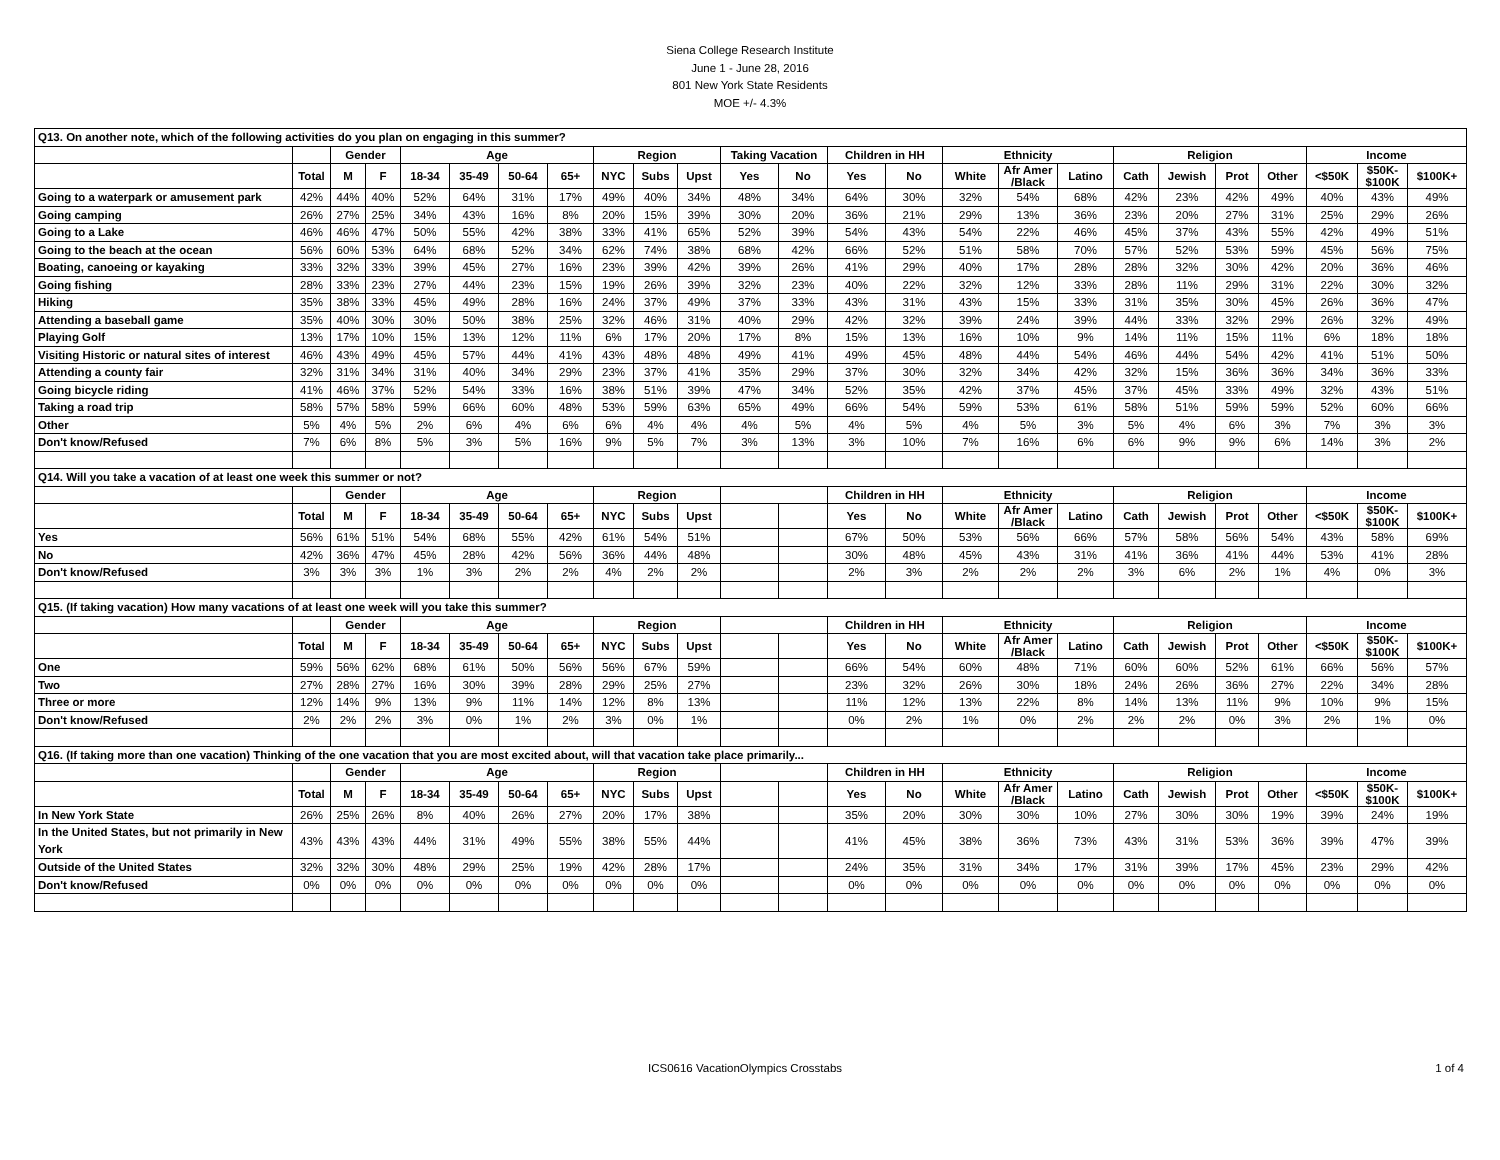Siena College Research Institute
June 1 - June 28, 2016
801 New York State Residents
MOE +/- 4.3%
| Q13. On another note, which of the following activities do you plan on engaging in this summer? | | | | | | | | | | | | | | | | | | | | | | | | |
| | | Gender | | Age | | | | Region | | | Taking Vacation | | Children in HH | | Ethnicity | | | Religion | | | | Income | | |
| | Total | M | F | 18-34 | 35-49 | 50-64 | 65+ | NYC | Subs | Upst | Yes | No | Yes | No | White | Afr Amer /Black | Latino | Cath | Jewish | Prot | Other | <$50K | $50K- $100K | $100K+ |
| Going to a waterpark or amusement park | 42% | 44% | 40% | 52% | 64% | 31% | 17% | 49% | 40% | 34% | 48% | 34% | 64% | 30% | 32% | 54% | 68% | 42% | 23% | 42% | 49% | 40% | 43% | 49% |
| Going camping | 26% | 27% | 25% | 34% | 43% | 16% | 8% | 20% | 15% | 39% | 30% | 20% | 36% | 21% | 29% | 13% | 36% | 23% | 20% | 27% | 31% | 25% | 29% | 26% |
| Going to a Lake | 46% | 46% | 47% | 50% | 55% | 42% | 38% | 33% | 41% | 65% | 52% | 39% | 54% | 43% | 54% | 22% | 46% | 45% | 37% | 43% | 55% | 42% | 49% | 51% |
| Going to the beach at the ocean | 56% | 60% | 53% | 64% | 68% | 52% | 34% | 62% | 74% | 38% | 68% | 42% | 66% | 52% | 51% | 58% | 70% | 57% | 52% | 53% | 59% | 45% | 56% | 75% |
| Boating, canoeing or kayaking | 33% | 32% | 33% | 39% | 45% | 27% | 16% | 23% | 39% | 42% | 39% | 26% | 41% | 29% | 40% | 17% | 28% | 28% | 32% | 30% | 42% | 20% | 36% | 46% |
| Going fishing | 28% | 33% | 23% | 27% | 44% | 23% | 15% | 19% | 26% | 39% | 32% | 23% | 40% | 22% | 32% | 12% | 33% | 28% | 11% | 29% | 31% | 22% | 30% | 32% |
| Hiking | 35% | 38% | 33% | 45% | 49% | 28% | 16% | 24% | 37% | 49% | 37% | 33% | 43% | 31% | 43% | 15% | 33% | 31% | 35% | 30% | 45% | 26% | 36% | 47% |
| Attending a baseball game | 35% | 40% | 30% | 30% | 50% | 38% | 25% | 32% | 46% | 31% | 40% | 29% | 42% | 32% | 39% | 24% | 39% | 44% | 33% | 32% | 29% | 26% | 32% | 49% |
| Playing Golf | 13% | 17% | 10% | 15% | 13% | 12% | 11% | 6% | 17% | 20% | 17% | 8% | 15% | 13% | 16% | 10% | 9% | 14% | 11% | 15% | 11% | 6% | 18% | 18% |
| Visiting Historic or natural sites of interest | 46% | 43% | 49% | 45% | 57% | 44% | 41% | 43% | 48% | 48% | 49% | 41% | 49% | 45% | 48% | 44% | 54% | 46% | 44% | 54% | 42% | 41% | 51% | 50% |
| Attending a county fair | 32% | 31% | 34% | 31% | 40% | 34% | 29% | 23% | 37% | 41% | 35% | 29% | 37% | 30% | 32% | 34% | 42% | 32% | 15% | 36% | 36% | 34% | 36% | 33% |
| Going bicycle riding | 41% | 46% | 37% | 52% | 54% | 33% | 16% | 38% | 51% | 39% | 47% | 34% | 52% | 35% | 42% | 37% | 45% | 37% | 45% | 33% | 49% | 32% | 43% | 51% |
| Taking a road trip | 58% | 57% | 58% | 59% | 66% | 60% | 48% | 53% | 59% | 63% | 65% | 49% | 66% | 54% | 59% | 53% | 61% | 58% | 51% | 59% | 59% | 52% | 60% | 66% |
| Other | 5% | 4% | 5% | 2% | 6% | 4% | 6% | 6% | 4% | 4% | 4% | 5% | 4% | 5% | 4% | 5% | 3% | 5% | 4% | 6% | 3% | 7% | 3% | 3% |
| Don't know/Refused | 7% | 6% | 8% | 5% | 3% | 5% | 16% | 9% | 5% | 7% | 3% | 13% | 3% | 10% | 7% | 16% | 6% | 6% | 9% | 9% | 6% | 14% | 3% | 2% |
| Q14. Will you take a vacation of at least one week this summer or not? | | | | | | | | | | | | | | | | | | | | | | | | |
| | | Gender | | Age | | | | Region | | | | | Children in HH | | Ethnicity | | | Religion | | | | Income | | |
| | Total | M | F | 18-34 | 35-49 | 50-64 | 65+ | NYC | Subs | Upst | | | Yes | No | White | Afr Amer /Black | Latino | Cath | Jewish | Prot | Other | <$50K | $50K- $100K | $100K+ |
| Yes | 56% | 61% | 51% | 54% | 68% | 55% | 42% | 61% | 54% | 51% | | | 67% | 50% | 53% | 56% | 66% | 57% | 58% | 56% | 54% | 43% | 58% | 69% |
| No | 42% | 36% | 47% | 45% | 28% | 42% | 56% | 36% | 44% | 48% | | | 30% | 48% | 45% | 43% | 31% | 41% | 36% | 41% | 44% | 53% | 41% | 28% |
| Don't know/Refused | 3% | 3% | 3% | 1% | 3% | 2% | 2% | 4% | 2% | 2% | | | 2% | 3% | 2% | 2% | 2% | 3% | 6% | 2% | 1% | 4% | 0% | 3% |
| Q15. (If taking vacation) How many vacations of at least one week will you take this summer? | | | | | | | | | | | | | | | | | | | | | | | | |
| | | Gender | | Age | | | | Region | | | | | Children in HH | | Ethnicity | | | Religion | | | | Income | | |
| | Total | M | F | 18-34 | 35-49 | 50-64 | 65+ | NYC | Subs | Upst | | | Yes | No | White | Afr Amer /Black | Latino | Cath | Jewish | Prot | Other | <$50K | $50K- $100K | $100K+ |
| One | 59% | 56% | 62% | 68% | 61% | 50% | 56% | 56% | 67% | 59% | | | 66% | 54% | 60% | 48% | 71% | 60% | 60% | 52% | 61% | 66% | 56% | 57% |
| Two | 27% | 28% | 27% | 16% | 30% | 39% | 28% | 29% | 25% | 27% | | | 23% | 32% | 26% | 30% | 18% | 24% | 26% | 36% | 27% | 22% | 34% | 28% |
| Three or more | 12% | 14% | 9% | 13% | 9% | 11% | 14% | 12% | 8% | 13% | | | 11% | 12% | 13% | 22% | 8% | 14% | 13% | 11% | 9% | 10% | 9% | 15% |
| Don't know/Refused | 2% | 2% | 2% | 3% | 0% | 1% | 2% | 3% | 0% | 1% | | | 0% | 2% | 1% | 0% | 2% | 2% | 2% | 0% | 3% | 2% | 1% | 0% |
| Q16. (If taking more than one vacation) Thinking of the one vacation that you are most excited about, will that vacation take place primarily... | | | | | | | | | | | | | | | | | | | | | | | | |
| | | Gender | | Age | | | | Region | | | | | Children in HH | | Ethnicity | | | Religion | | | | Income | | |
| | Total | M | F | 18-34 | 35-49 | 50-64 | 65+ | NYC | Subs | Upst | | | Yes | No | White | Afr Amer /Black | Latino | Cath | Jewish | Prot | Other | <$50K | $50K- $100K | $100K+ |
| In New York State | 26% | 25% | 26% | 8% | 40% | 26% | 27% | 20% | 17% | 38% | | | 35% | 20% | 30% | 30% | 10% | 27% | 30% | 30% | 19% | 39% | 24% | 19% |
| In the United States, but not primarily in New York | 43% | 43% | 43% | 44% | 31% | 49% | 55% | 38% | 55% | 44% | | | 41% | 45% | 38% | 36% | 73% | 43% | 31% | 53% | 36% | 39% | 47% | 39% |
| Outside of the United States | 32% | 32% | 30% | 48% | 29% | 25% | 19% | 42% | 28% | 17% | | | 24% | 35% | 31% | 34% | 17% | 31% | 39% | 17% | 45% | 23% | 29% | 42% |
| Don't know/Refused | 0% | 0% | 0% | 0% | 0% | 0% | 0% | 0% | 0% | 0% | | | 0% | 0% | 0% | 0% | 0% | 0% | 0% | 0% | 0% | 0% | 0% | 0% |
ICS0616 VacationOlympics Crosstabs 1 of 4